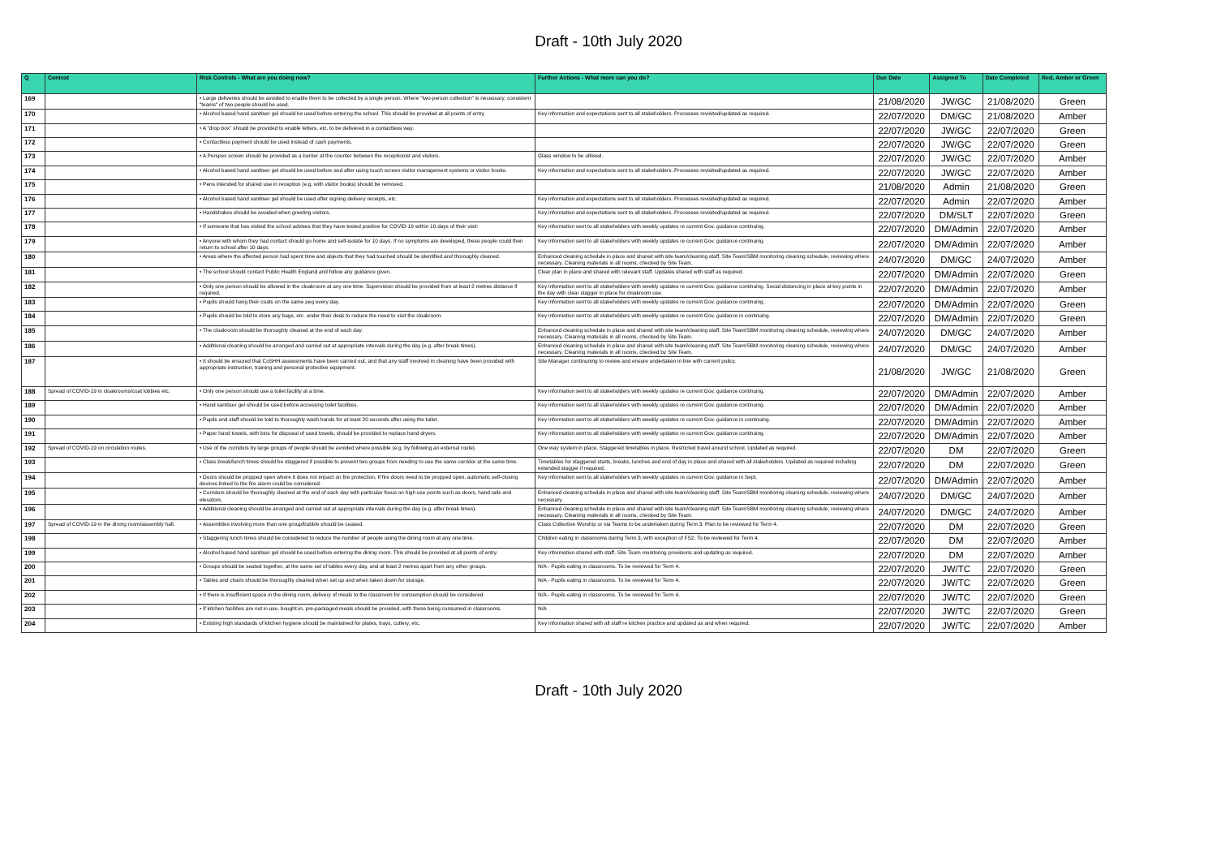Draft - 10th July 2020
| Q | Context | Risk Controls - What are you doing now? | Further Actions - What more can you do? | Due Date | Assigned To | Date Completed | Red, Amber or Green |
| --- | --- | --- | --- | --- | --- | --- | --- |
| 169 | | • Large deliveries should be avoided to enable them to be collected by a single person. Where "two-person collection" is necessary, consistent "teams" of two people should be used. | | 21/08/2020 | JW/GC | 21/08/2020 | Green |
| 170 | | • Alcohol based hand sanitiser gel should be used before entering the school. This should be provided at all points of entry. | Key information and expectations sent to all stakeholders. Processes revisited/updated as required. | 22/07/2020 | DM/GC | 21/08/2020 | Amber |
| 171 | | • A "drop box" should be provided to enable letters, etc. to be delivered in a contactless way. | | 22/07/2020 | JW/GC | 22/07/2020 | Green |
| 172 | | • Contactless payment should be used instead of cash payments. | | 22/07/2020 | JW/GC | 22/07/2020 | Green |
| 173 | | • A Perspex screen should be provided as a barrier at the counter between the receptionist and visitors. | Glass window to be utilised. | 22/07/2020 | JW/GC | 22/07/2020 | Amber |
| 174 | | • Alcohol based hand sanitiser gel should be used before and after using touch screen visitor management systems or visitor books. | Key information and expectations sent to all stakeholders. Processes revisited/updated as required. | 22/07/2020 | JW/GC | 22/07/2020 | Amber |
| 175 | | • Pens intended for shared use in reception (e.g. with visitor books) should be removed. | | 21/08/2020 | Admin | 21/08/2020 | Green |
| 176 | | • Alcohol based hand sanitiser gel should be used after signing delivery receipts, etc. | Key information and expectations sent to all stakeholders. Processes revisited/updated as required. | 22/07/2020 | Admin | 22/07/2020 | Amber |
| 177 | | • Handshakes should be avoided when greeting visitors. | Key information and expectations sent to all stakeholders. Processes revisited/updated as required. | 22/07/2020 | DM/SLT | 22/07/2020 | Green |
| 178 | | • If someone that has visited the school advises that they have tested positive for COVID-19 within 10 days of their visit: | Key information sent to all stakeholders with weekly updates re current Gov. guidance continuing. | 22/07/2020 | DM/Admin | 22/07/2020 | Amber |
| 179 | | • Anyone with whom they had contact should go home and self-isolate for 10 days. If no symptoms are developed, these people could then return to school after 10 days. | Key information sent to all stakeholders with weekly updates re current Gov. guidance continuing. | 22/07/2020 | DM/Admin | 22/07/2020 | Amber |
| 180 | | • Areas where the affected person had spent time and objects that they had touched should be identified and thoroughly cleaned. | Enhanced cleaning schedule in place and shared with site team/cleaning staff. Site Team/SBM monitoring cleaning schedule, reviewing where necessary. Cleaning materials in all rooms, checked by Site Team. | 24/07/2020 | DM/GC | 24/07/2020 | Amber |
| 181 | | • The school should contact Public Health England and follow any guidance given. | Clear plan in place and shared with relevant staff. Updates shared with staff as required. | 22/07/2020 | DM/Admin | 22/07/2020 | Green |
| 182 | | • Only one person should be allowed in the cloakroom at any one time. Supervision should be provided from at least 2 metres distance if required. | Key information sent to all stakeholders with weekly updates re current Gov. guidance continuing. Social distancing in place at key points in the day with clear stagger in place for cloakroom use. | 22/07/2020 | DM/Admin | 22/07/2020 | Amber |
| 183 | | • Pupils should hang their coats on the same peg every day. | Key information sent to all stakeholders with weekly updates re current Gov. guidance continuing. | 22/07/2020 | DM/Admin | 22/07/2020 | Green |
| 184 | | • Pupils should be told to store any bags, etc. under their desk to reduce the need to visit the cloakroom. | Key information sent to all stakeholders with weekly updates re current Gov. guidance in continuing. | 22/07/2020 | DM/Admin | 22/07/2020 | Green |
| 185 | | • The cloakroom should be thoroughly cleaned at the end of each day. | Enhanced cleaning schedule in place and shared with site team/cleaning staff. Site Team/SBM monitoring cleaning schedule, reviewing where necessary. Cleaning materials in all rooms, checked by Site Team. | 24/07/2020 | DM/GC | 24/07/2020 | Amber |
| 186 | | • Additional cleaning should be arranged and carried out at appropriate intervals during the day (e.g. after break times). | Enhanced cleaning schedule in place and shared with site team/cleaning staff. Site Team/SBM monitoring cleaning schedule, reviewing where necessary. Cleaning materials in all rooms, checked by Site Team. | 24/07/2020 | DM/GC | 24/07/2020 | Amber |
| 187 | | • It should be ensured that CoSHH assessments have been carried out, and that any staff involved in cleaning have been provided with appropriate instruction, training and personal protective equipment. | Site Manager continuning to review and ensure undertaken in line with current policy. | 21/08/2020 | JW/GC | 21/08/2020 | Green |
| 188 | Spread of COVID-19 in cloakrooms/coat lobbies etc. | • Only one person should use a toilet facility at a time. | Key information sent to all stakeholders with weekly updates re current Gov. guidance continuing. | 22/07/2020 | DM/Admin | 22/07/2020 | Amber |
| 189 | | • Hand sanitiser gel should be used before accessing toilet facilities. | Key information sent to all stakeholders with weekly updates re current Gov. guidance continuing. | 22/07/2020 | DM/Admin | 22/07/2020 | Amber |
| 190 | | • Pupils and staff should be told to thoroughly wash hands for at least 20 seconds after using the toilet. | Key information sent to all stakeholders with weekly updates re current Gov. guidance in continuing. | 22/07/2020 | DM/Admin | 22/07/2020 | Amber |
| 191 | | • Paper hand towels, with bins for disposal of used towels, should be provided to replace hand dryers. | Key information sent to all stakeholders with weekly updates re current Gov. guidance continuing. | 22/07/2020 | DM/Admin | 22/07/2020 | Amber |
| 192 | Spread of COVID-19 on circulation routes. | • Use of the corridors by large groups of people should be avoided where possible (e.g. by following an external route). | One way system in place. Staggered timetables in place. Restricted travel around school. Updated as required. | 22/07/2020 | DM | 22/07/2020 | Green |
| 193 | | • Class break/lunch times should be staggered if possible to prevent two groups from needing to use the same corridor at the same time. | Timetables for staggered starts, breaks, lunches and end of day in place and shared with all stakeholders. Updated as required including extended stagger if required. | 22/07/2020 | DM | 22/07/2020 | Green |
| 194 | | • Doors should be propped open where it does not impact on fire protection. If fire doors need to be propped open, automatic self-closing devices linked to the fire alarm could be considered. | Key information sent to all stakeholders with weekly updates re current Gov. guidance in Sept. | 22/07/2020 | DM/Admin | 22/07/2020 | Amber |
| 195 | | • Corridors should be thoroughly cleaned at the end of each day with particular focus on high use points such as doors, hand rails and elevators. | Enhanced cleaning schedule in place and shared with site team/cleaning staff. Site Team/SBM monitoring cleaning schedule, reviewing where necessary. | 24/07/2020 | DM/GC | 24/07/2020 | Amber |
| 196 | | • Additional cleaning should be arranged and carried out at appropriate intervals during the day (e.g. after break times). | Enhanced cleaning schedule in place and shared with site team/cleaning staff. Site Team/SBM monitoring cleaning schedule, reviewing where necessary. Cleaning materials in all rooms, checked by Site Team. | 24/07/2020 | DM/GC | 24/07/2020 | Amber |
| 197 | Spread of COVID-19 in the dining room/assembly hall. | • Assemblies involving more than one group/bubble should be ceased. | Class Collective Worship or via Teams to be undertaken during Term 3. Plan to be reviewed for Term 4. | 22/07/2020 | DM | 22/07/2020 | Green |
| 198 | | • Staggering lunch times should be considered to reduce the number of people using the dining room at any one time. | Children eating in classrooms during Term 3, with exception of FS2. To be reviewed for Term 4. | 22/07/2020 | DM | 22/07/2020 | Amber |
| 199 | | • Alcohol based hand sanitiser gel should be used before entering the dining room. This should be provided at all points of entry. | Key information shared with staff. Site Team monitoring provisions and updating as required. | 22/07/2020 | DM | 22/07/2020 | Amber |
| 200 | | • Groups should be seated together, at the same set of tables every day, and at least 2 metres apart from any other groups. | N/A - Pupils eating in classrooms. To be reviewed for Term 4. | 22/07/2020 | JW/TC | 22/07/2020 | Green |
| 201 | | • Tables and chairs should be thoroughly cleaned when set up and when taken down for storage. | N/A - Pupils eating in classrooms. To be reviewed for Term 4. | 22/07/2020 | JW/TC | 22/07/2020 | Green |
| 202 | | • If there is insufficient space in the dining room, delivery of meals to the classroom for consumption should be considered. | N/A - Pupils eating in classrooms. To be reviewed for Term 4. | 22/07/2020 | JW/TC | 22/07/2020 | Green |
| 203 | | • If kitchen facilities are not in use, bought-in, pre-packaged meals should be provided, with these being consumed in classrooms. | N/A | 22/07/2020 | JW/TC | 22/07/2020 | Green |
| 204 | | • Existing high standards of kitchen hygiene should be maintained for plates, trays, cutlery, etc. | Key information shared with all staff re kitchen practice and updated as and when required. | 22/07/2020 | JW/TC | 22/07/2020 | Amber |
Draft - 10th July 2020